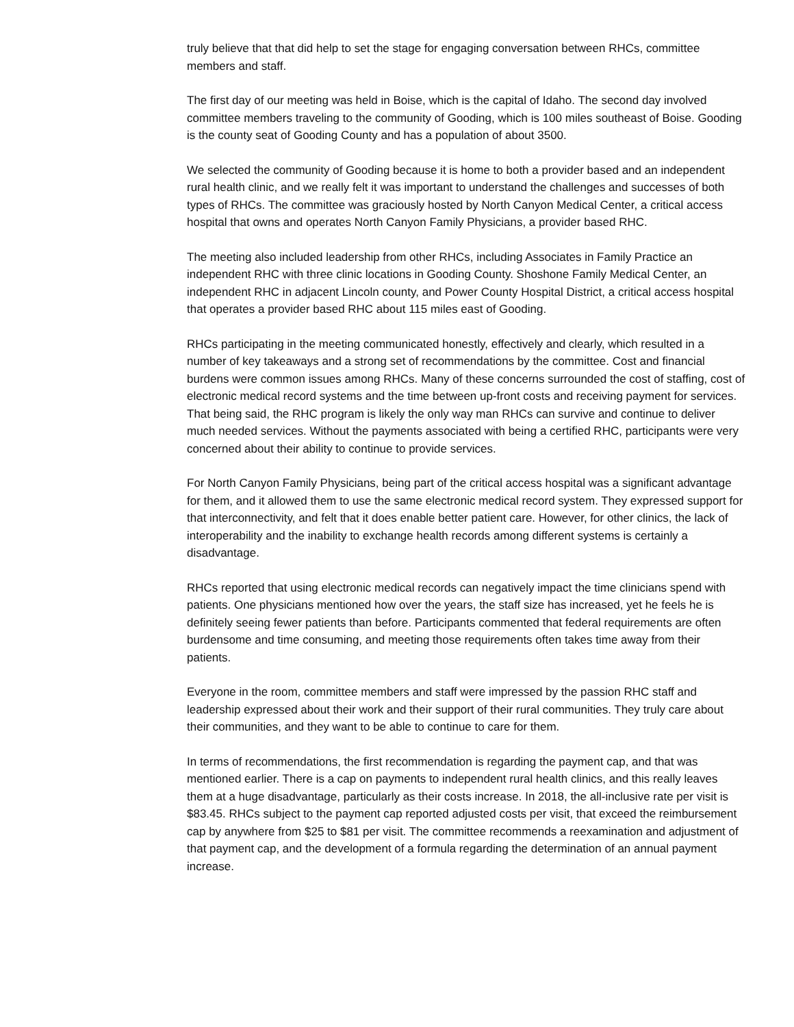truly believe that that did help to set the stage for engaging conversation between RHCs, committee members and staff.
The first day of our meeting was held in Boise, which is the capital of Idaho. The second day involved committee members traveling to the community of Gooding, which is 100 miles southeast of Boise. Gooding is the county seat of Gooding County and has a population of about 3500.
We selected the community of Gooding because it is home to both a provider based and an independent rural health clinic, and we really felt it was important to understand the challenges and successes of both types of RHCs. The committee was graciously hosted by North Canyon Medical Center, a critical access hospital that owns and operates North Canyon Family Physicians, a provider based RHC.
The meeting also included leadership from other RHCs, including Associates in Family Practice an independent RHC with three clinic locations in Gooding County. Shoshone Family Medical Center, an independent RHC in adjacent Lincoln county, and Power County Hospital District, a critical access hospital that operates a provider based RHC about 115 miles east of Gooding.
RHCs participating in the meeting communicated honestly, effectively and clearly, which resulted in a number of key takeaways and a strong set of recommendations by the committee. Cost and financial burdens were common issues among RHCs. Many of these concerns surrounded the cost of staffing, cost of electronic medical record systems and the time between up-front costs and receiving payment for services. That being said, the RHC program is likely the only way man RHCs can survive and continue to deliver much needed services. Without the payments associated with being a certified RHC, participants were very concerned about their ability to continue to provide services.
For North Canyon Family Physicians, being part of the critical access hospital was a significant advantage for them, and it allowed them to use the same electronic medical record system. They expressed support for that interconnectivity, and felt that it does enable better patient care. However, for other clinics, the lack of interoperability and the inability to exchange health records among different systems is certainly a disadvantage.
RHCs reported that using electronic medical records can negatively impact the time clinicians spend with patients. One physicians mentioned how over the years, the staff size has increased, yet he feels he is definitely seeing fewer patients than before. Participants commented that federal requirements are often burdensome and time consuming, and meeting those requirements often takes time away from their patients.
Everyone in the room, committee members and staff were impressed by the passion RHC staff and leadership expressed about their work and their support of their rural communities. They truly care about their communities, and they want to be able to continue to care for them.
In terms of recommendations, the first recommendation is regarding the payment cap, and that was mentioned earlier. There is a cap on payments to independent rural health clinics, and this really leaves them at a huge disadvantage, particularly as their costs increase. In 2018, the all-inclusive rate per visit is $83.45. RHCs subject to the payment cap reported adjusted costs per visit, that exceed the reimbursement cap by anywhere from $25 to $81 per visit. The committee recommends a reexamination and adjustment of that payment cap, and the development of a formula regarding the determination of an annual payment increase.